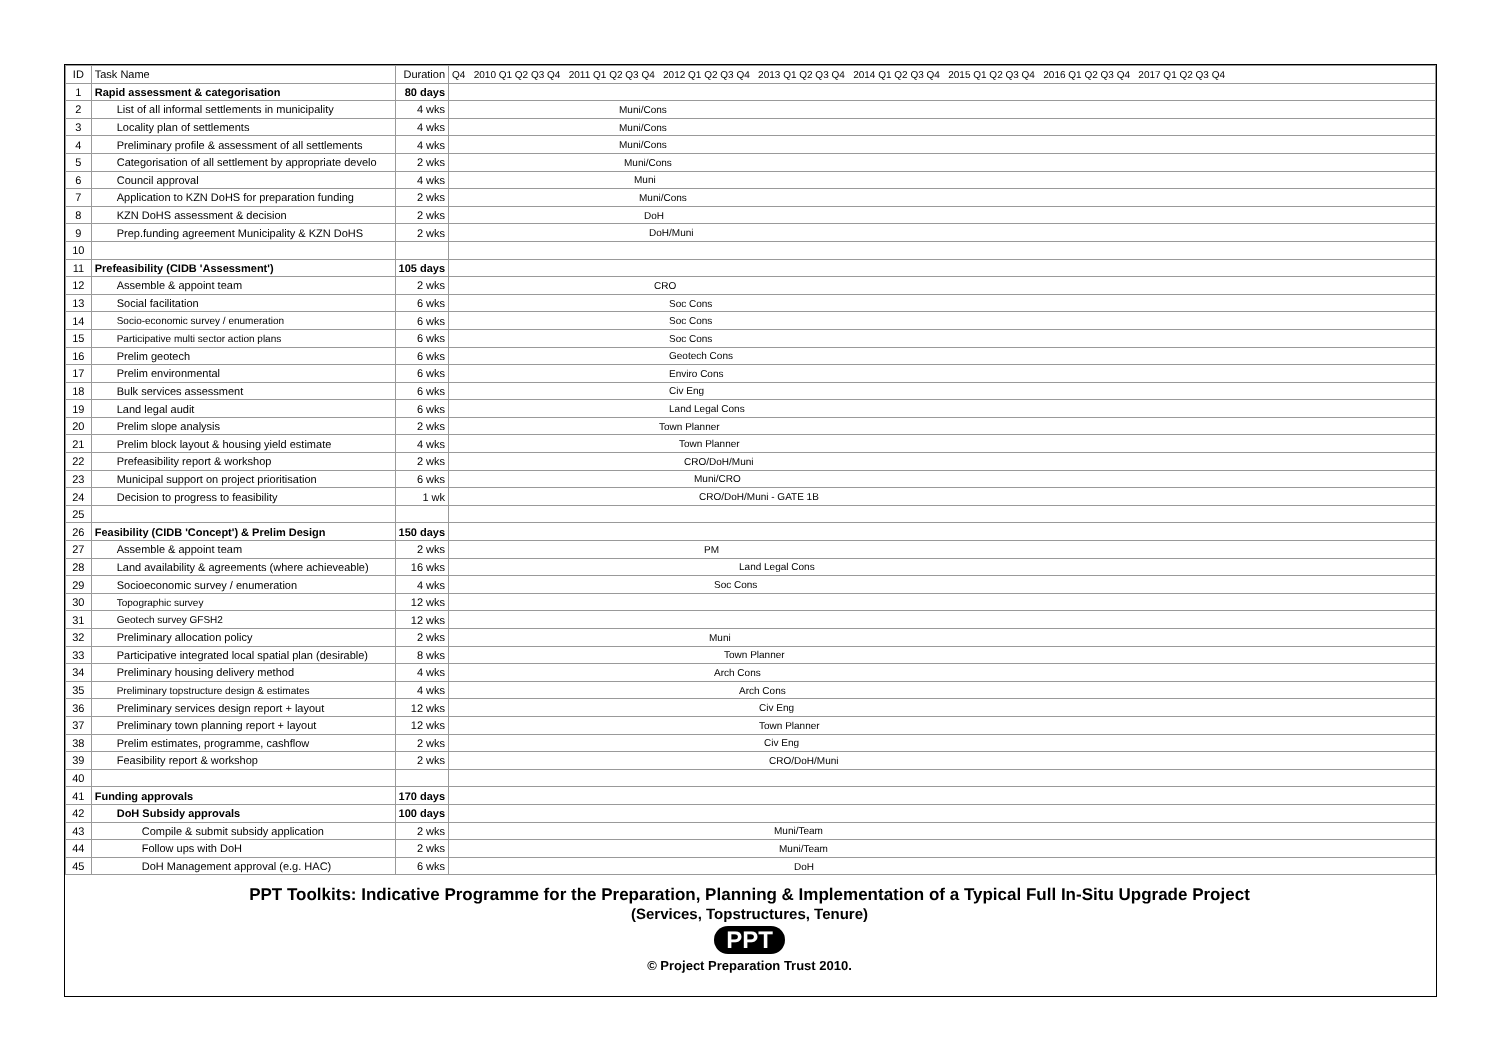| ID | Task Name | Duration | Q4 2010 Q1 Q2 Q3 Q4 2011 Q1 Q2 Q3 Q4 2012 Q1 Q2 Q3 Q4 2013 Q1 Q2 Q3 Q4 2014 Q1 Q2 Q3 Q4 2015 Q1 Q2 Q3 Q4 2016 Q1 Q2 Q3 Q4 2017 Q1 Q2 Q3 Q4 |
| --- | --- | --- | --- |
| 1 | Rapid assessment & categorisation | 80 days | |
| 2 | List of all informal settlements in municipality | 4 wks | Muni/Cons |
| 3 | Locality plan of settlements | 4 wks | Muni/Cons |
| 4 | Preliminary profile & assessment of all settlements | 4 wks | Muni/Cons |
| 5 | Categorisation of all settlement by appropriate develo | 2 wks | Muni/Cons |
| 6 | Council approval | 4 wks | Muni |
| 7 | Application to KZN DoHS for preparation funding | 2 wks | Muni/Cons |
| 8 | KZN DoHS assessment & decision | 2 wks | DoH |
| 9 | Prep.funding agreement Municipality & KZN DoHS | 2 wks | DoH/Muni |
| 10 | | | |
| 11 | Prefeasibility (CIDB 'Assessment') | 105 days | |
| 12 | Assemble & appoint team | 2 wks | CRO |
| 13 | Social facilitation | 6 wks | Soc Cons |
| 14 | Socio-economic survey / enumeration | 6 wks | Soc Cons |
| 15 | Participative multi sector action plans | 6 wks | Soc Cons |
| 16 | Prelim geotech | 6 wks | Geotech Cons |
| 17 | Prelim environmental | 6 wks | Enviro Cons |
| 18 | Bulk services assessment | 6 wks | Civ Eng |
| 19 | Land legal audit | 6 wks | Land Legal Cons |
| 20 | Prelim slope analysis | 2 wks | Town Planner |
| 21 | Prelim block layout & housing yield estimate | 4 wks | Town Planner |
| 22 | Prefeasibility report & workshop | 2 wks | CRO/DoH/Muni |
| 23 | Municipal support on project prioritisation | 6 wks | Muni/CRO |
| 24 | Decision to progress to feasibility | 1 wk | CRO/DoH/Muni - GATE 1B |
| 25 | | | |
| 26 | Feasibility (CIDB 'Concept') & Prelim Design | 150 days | |
| 27 | Assemble & appoint team | 2 wks | PM |
| 28 | Land availability & agreements (where achieveable) | 16 wks | Land Legal Cons |
| 29 | Socioeconomic survey / enumeration | 4 wks | Soc Cons |
| 30 | Topographic survey | 12 wks | |
| 31 | Geotech survey GFSH2 | 12 wks | |
| 32 | Preliminary allocation policy | 2 wks | Muni |
| 33 | Participative integrated local spatial plan (desirable) | 8 wks | Town Planner |
| 34 | Preliminary housing delivery method | 4 wks | Arch Cons |
| 35 | Preliminary topstructure design & estimates | 4 wks | Arch Cons |
| 36 | Preliminary services design report + layout | 12 wks | Civ Eng |
| 37 | Preliminary town planning report + layout | 12 wks | Town Planner |
| 38 | Prelim estimates, programme, cashflow | 2 wks | Civ Eng |
| 39 | Feasibility report & workshop | 2 wks | CRO/DoH/Muni |
| 40 | | | |
| 41 | Funding approvals | 170 days | |
| 42 | DoH Subsidy approvals | 100 days | |
| 43 | Compile & submit subsidy application | 2 wks | Muni/Team |
| 44 | Follow ups with DoH | 2 wks | Muni/Team |
| 45 | DoH Management approval (e.g. HAC) | 6 wks | DoH |
PPT Toolkits: Indicative Programme for the Preparation, Planning & Implementation of a Typical Full In-Situ Upgrade Project
(Services, Topstructures, Tenure)
PPT
© Project Preparation Trust 2010.